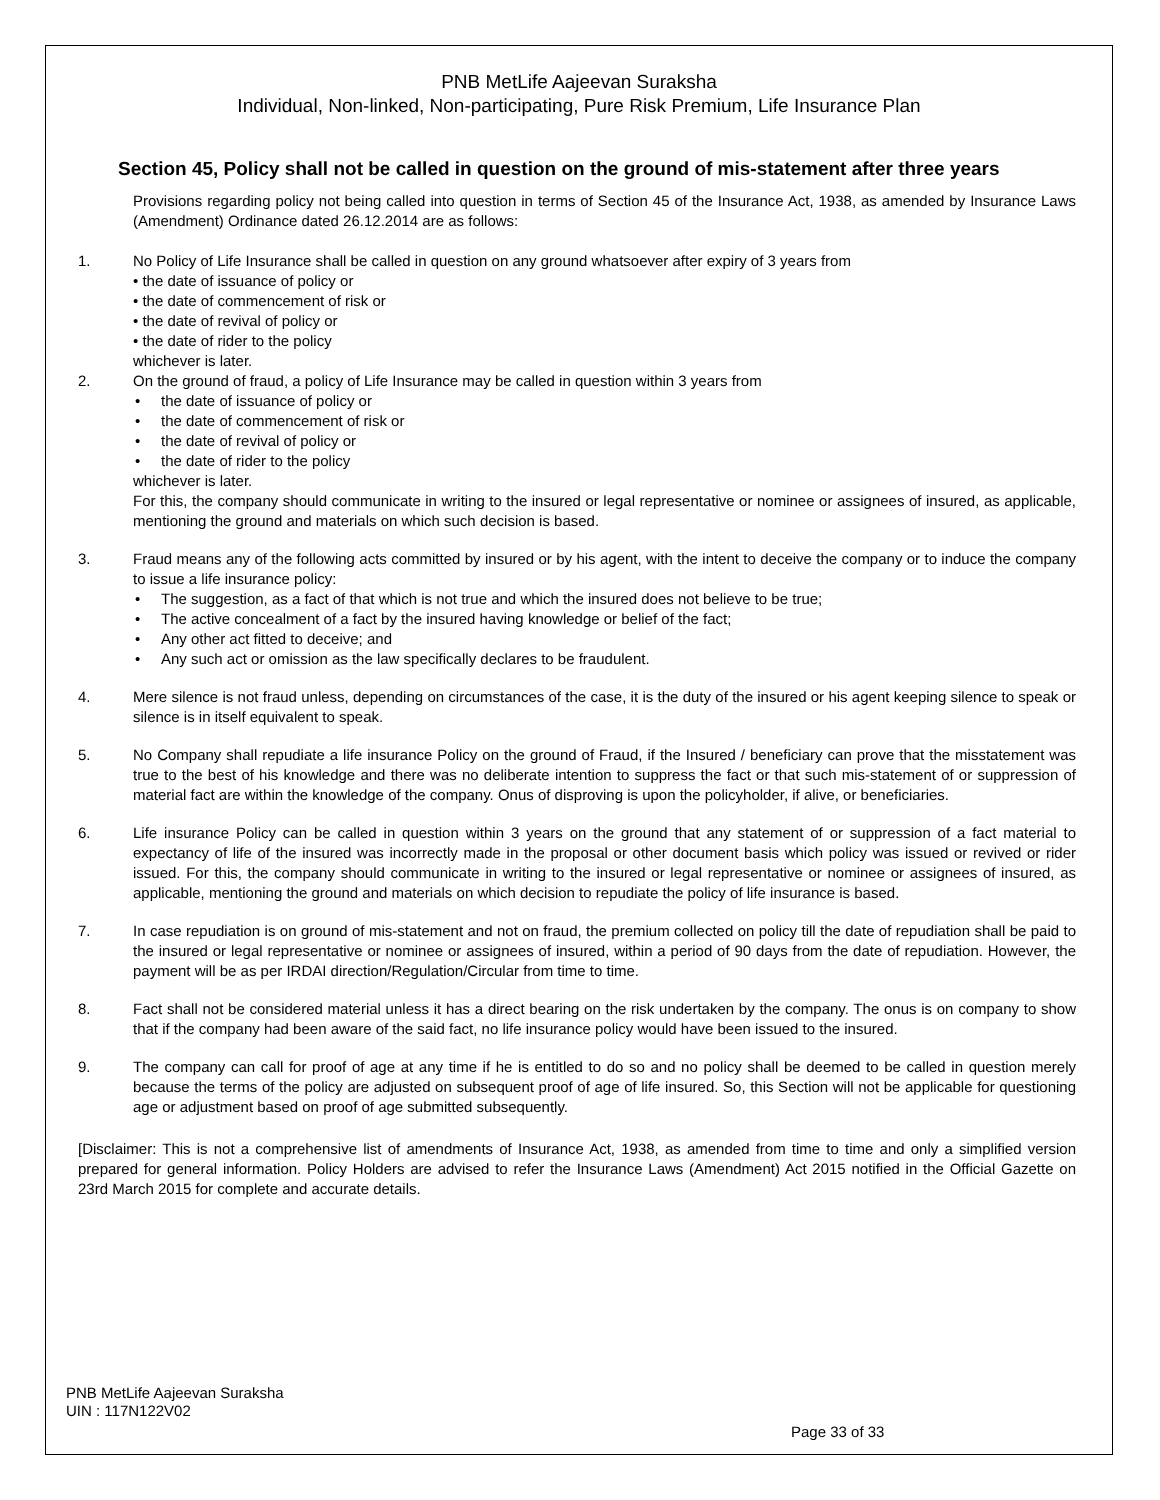PNB MetLife Aajeevan Suraksha
Individual, Non-linked, Non-participating, Pure Risk Premium, Life Insurance Plan
Section 45, Policy shall not be called in question on the ground of mis-statement after three years
Provisions regarding policy not being called into question in terms of Section 45 of the Insurance Act, 1938, as amended by Insurance Laws (Amendment) Ordinance dated 26.12.2014 are as follows:
1. No Policy of Life Insurance shall be called in question on any ground whatsoever after expiry of 3 years from
• the date of issuance of policy or
• the date of commencement of risk or
• the date of revival of policy or
• the date of rider to the policy
whichever is later.
2. On the ground of fraud, a policy of Life Insurance may be called in question within 3 years from
• the date of issuance of policy or
• the date of commencement of risk or
• the date of revival of policy or
• the date of rider to the policy
whichever is later.
For this, the company should communicate in writing to the insured or legal representative or nominee or assignees of insured, as applicable, mentioning the ground and materials on which such decision is based.
3. Fraud means any of the following acts committed by insured or by his agent, with the intent to deceive the company or to induce the company to issue a life insurance policy:
• The suggestion, as a fact of that which is not true and which the insured does not believe to be true;
• The active concealment of a fact by the insured having knowledge or belief of the fact;
• Any other act fitted to deceive; and
• Any such act or omission as the law specifically declares to be fraudulent.
4. Mere silence is not fraud unless, depending on circumstances of the case, it is the duty of the insured or his agent keeping silence to speak or silence is in itself equivalent to speak.
5. No Company shall repudiate a life insurance Policy on the ground of Fraud, if the Insured / beneficiary can prove that the misstatement was true to the best of his knowledge and there was no deliberate intention to suppress the fact or that such mis-statement of or suppression of material fact are within the knowledge of the company. Onus of disproving is upon the policyholder, if alive, or beneficiaries.
6. Life insurance Policy can be called in question within 3 years on the ground that any statement of or suppression of a fact material to expectancy of life of the insured was incorrectly made in the proposal or other document basis which policy was issued or revived or rider issued. For this, the company should communicate in writing to the insured or legal representative or nominee or assignees of insured, as applicable, mentioning the ground and materials on which decision to repudiate the policy of life insurance is based.
7. In case repudiation is on ground of mis-statement and not on fraud, the premium collected on policy till the date of repudiation shall be paid to the insured or legal representative or nominee or assignees of insured, within a period of 90 days from the date of repudiation. However, the payment will be as per IRDAI direction/Regulation/Circular from time to time.
8. Fact shall not be considered material unless it has a direct bearing on the risk undertaken by the company. The onus is on company to show that if the company had been aware of the said fact, no life insurance policy would have been issued to the insured.
9. The company can call for proof of age at any time if he is entitled to do so and no policy shall be deemed to be called in question merely because the terms of the policy are adjusted on subsequent proof of age of life insured. So, this Section will not be applicable for questioning age or adjustment based on proof of age submitted subsequently.
[Disclaimer: This is not a comprehensive list of amendments of Insurance Act, 1938, as amended from time to time and only a simplified version prepared for general information. Policy Holders are advised to refer the Insurance Laws (Amendment) Act 2015 notified in the Official Gazette on 23rd March 2015 for complete and accurate details.
PNB MetLife Aajeevan Suraksha
UIN : 117N122V02
Page 33 of 33